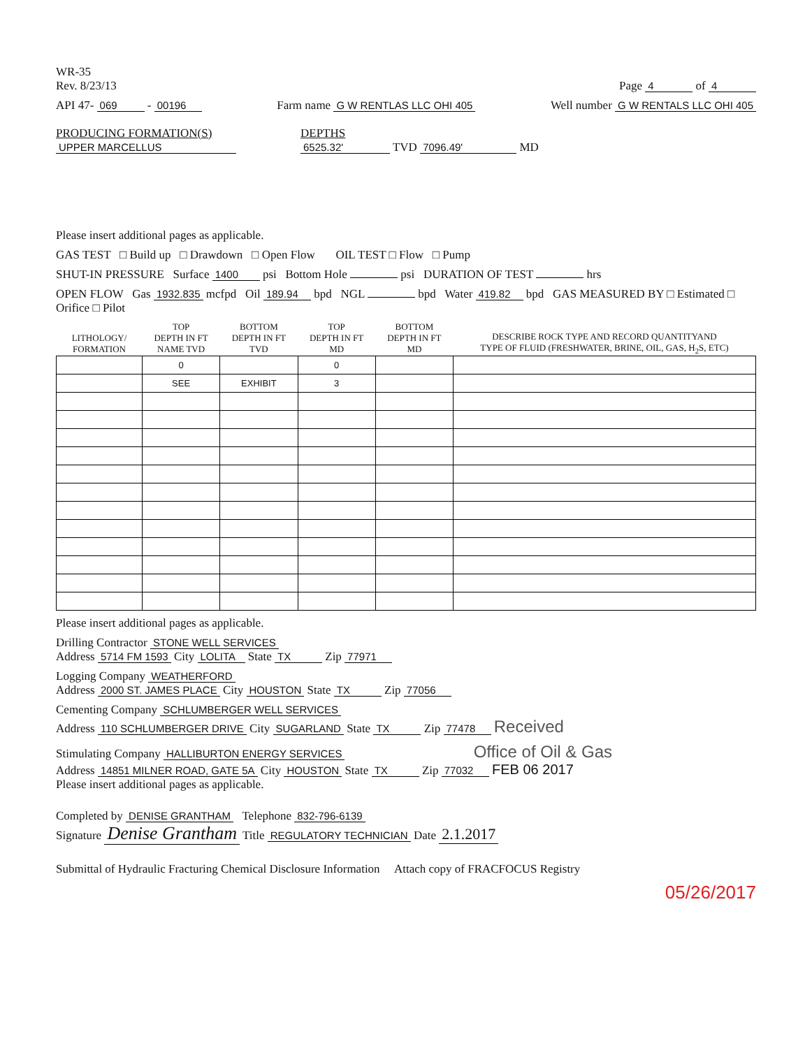WR-35
Rev. 8/23/13
Page 4 of 4
API 47- 069 - 00196
Farm name G W RENTLAS LLC OHI 405
Well number G W RENTALS LLC OHI 405
PRODUCING FORMATION(S)
UPPER MARCELLUS
DEPTHS
6525.32' TVD 7096.49' MD
Please insert additional pages as applicable.
GAS TEST □ Build up □ Drawdown □ Open Flow OIL TEST □ Flow □ Pump
SHUT-IN PRESSURE Surface 1400 psi Bottom Hole psi DURATION OF TEST hrs
OPEN FLOW Gas 1932.835 mcfpd Oil 189.94 bpd NGL bpd Water 419.82 bpd GAS MEASURED BY □ Estimated □ Orifice □ Pilot
| LITHOLOGY/ FORMATION | TOP DEPTH IN FT NAME TVD | BOTTOM DEPTH IN FT TVD | TOP DEPTH IN FT MD | BOTTOM DEPTH IN FT MD | DESCRIBE ROCK TYPE AND RECORD QUANTITYAND TYPE OF FLUID (FRESHWATER, BRINE, OIL, GAS, H<sub>2</sub>S, ETC) |
| --- | --- | --- | --- | --- | --- |
| | 0 | | 0 | | |
| | SEE | EXHIBIT | 3 | | |
Please insert additional pages as applicable.
Drilling Contractor STONE WELL SERVICES
Address 5714 FM 1593 City LOLITA State TX Zip 77971
Logging Company WEATHERFORD
Address 2000 ST. JAMES PLACE City HOUSTON State TX Zip 77056
Cementing Company SCHLUMBERGER WELL SERVICES
Address 110 SCHLUMBERGER DRIVE City SUGARLAND State TX Zip 77478 Received
Stimulating Company HALLIBURTON ENERGY SERVICES Office of Oil & Gas
Address 14851 MILNER ROAD, GATE 5A City HOUSTON State TX Zip 77032 FEB 06 2017
Please insert additional pages as applicable.
Completed by DENISE GRANTHAM Telephone 832-796-6139
Signature Denise Grantham Title REGULATORY TECHNICIAN Date 2.1.2017
Submittal of Hydraulic Fracturing Chemical Disclosure Information Attach copy of FRACFOCUS Registry
05/26/2017